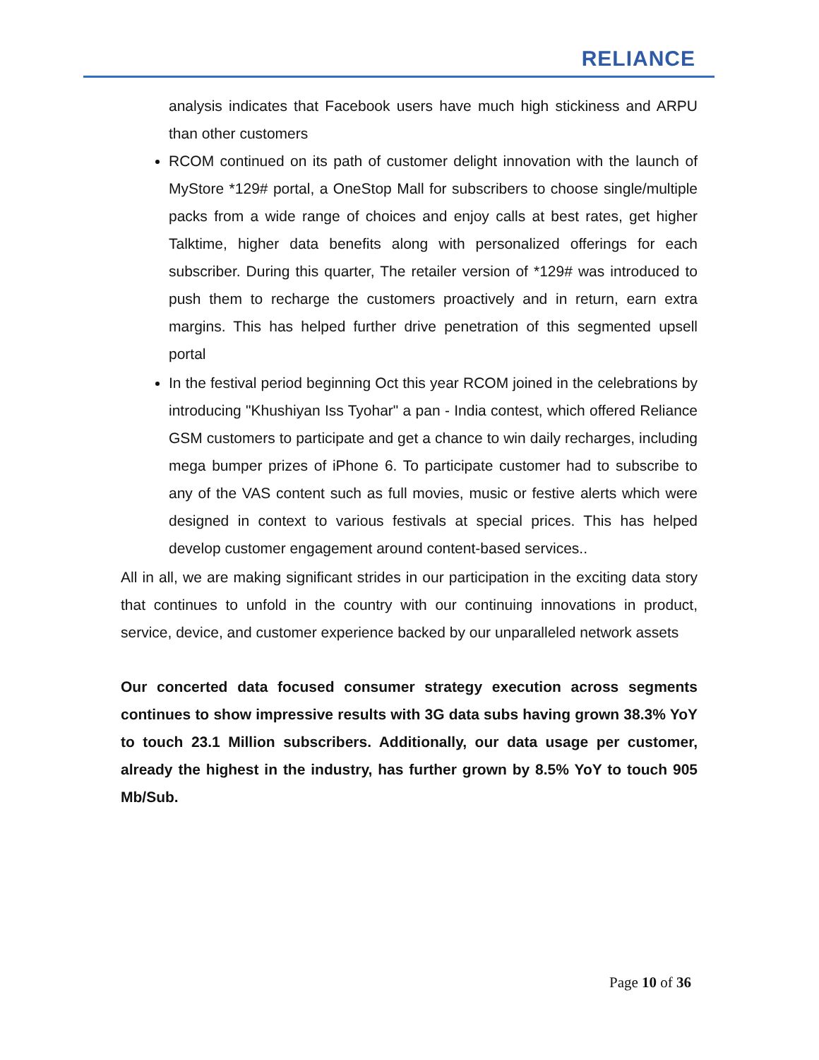RELIANCE
analysis indicates that Facebook users have much high stickiness and ARPU than other customers
RCOM continued on its path of customer delight innovation with the launch of MyStore *129# portal, a OneStop Mall for subscribers to choose single/multiple packs from a wide range of choices and enjoy calls at best rates, get higher Talktime, higher data benefits along with personalized offerings for each subscriber. During this quarter, The retailer version of *129# was introduced to push them to recharge the customers proactively and in return, earn extra margins. This has helped further drive penetration of this segmented upsell portal
In the festival period beginning Oct this year RCOM joined in the celebrations by introducing "Khushiyan Iss Tyohar" a pan - India contest, which offered Reliance GSM customers to participate and get a chance to win daily recharges, including mega bumper prizes of iPhone 6. To participate customer had to subscribe to any of the VAS content such as full movies, music or festive alerts which were designed in context to various festivals at special prices. This has helped develop customer engagement around content-based services..
All in all, we are making significant strides in our participation in the exciting data story that continues to unfold in the country with our continuing innovations in product, service, device, and customer experience backed by our unparalleled network assets
Our concerted data focused consumer strategy execution across segments continues to show impressive results with 3G data subs having grown 38.3% YoY to touch 23.1 Million subscribers. Additionally, our data usage per customer, already the highest in the industry, has further grown by 8.5% YoY to touch 905 Mb/Sub.
Page 10 of 36